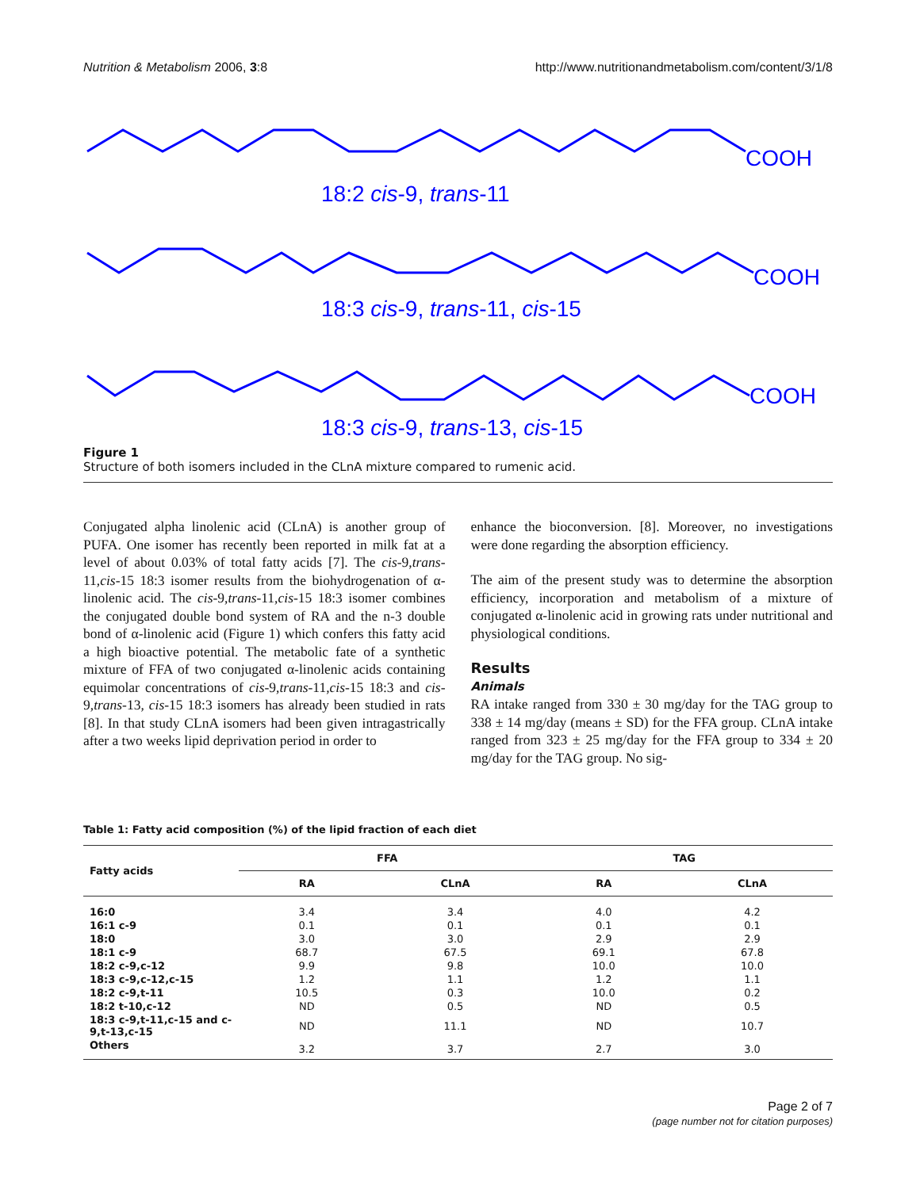Nutrition & Metabolism 2006, 3:8 http://www.nutritionandmetabolism.com/content/3/1/8
COOH
18:2 cis-9, trans-11
COOH
18:3 cis-9, trans-11, cis-15
COOH
18:3 cis-9, trans-13, cis-15
Figure 1
Structure of both isomers included in the CLnA mixture compared to rumenic acid.
Conjugated alpha linolenic acid (CLnA) is another group of PUFA. One isomer has recently been reported in milk fat at a level of about 0.03% of total fatty acids [7]. The cis-9,trans-11,cis-15 18:3 isomer results from the biohydrogenation of α-linolenic acid. The cis-9,trans-11,cis-15 18:3 isomer combines the conjugated double bond system of RA and the n-3 double bond of α-linolenic acid (Figure 1) which confers this fatty acid a high bioactive potential. The metabolic fate of a synthetic mixture of FFA of two conjugated α-linolenic acids containing equimolar concentrations of cis-9,trans-11,cis-15 18:3 and cis-9,trans-13, cis-15 18:3 isomers has already been studied in rats [8]. In that study CLnA isomers had been given intragastrically after a two weeks lipid deprivation period in order to
enhance the bioconversion. [8]. Moreover, no investigations were done regarding the absorption efficiency.
The aim of the present study was to determine the absorption efficiency, incorporation and metabolism of a mixture of conjugated α-linolenic acid in growing rats under nutritional and physiological conditions.
Results
Animals
RA intake ranged from 330 ± 30 mg/day for the TAG group to 338 ± 14 mg/day (means ± SD) for the FFA group. CLnA intake ranged from 323 ± 25 mg/day for the FFA group to 334 ± 20 mg/day for the TAG group. No sig-
Table 1: Fatty acid composition (%) of the lipid fraction of each diet
| Fatty acids | FFA | | TAG | |
| --- | --- | --- | --- | --- |
| | RA | CLnA | RA | CLnA |
| 16:0 | 3.4 | 3.4 | 4.0 | 4.2 |
| 16:1 c-9 | 0.1 | 0.1 | 0.1 | 0.1 |
| 18:0 | 3.0 | 3.0 | 2.9 | 2.9 |
| 18:1 c-9 | 68.7 | 67.5 | 69.1 | 67.8 |
| 18:2 c-9,c-12 | 9.9 | 9.8 | 10.0 | 10.0 |
| 18:3 c-9,c-12,c-15 | 1.2 | 1.1 | 1.2 | 1.1 |
| 18:2 c-9,t-11 | 10.5 | 0.3 | 10.0 | 0.2 |
| 18:2 t-10,c-12 | ND | 0.5 | ND | 0.5 |
| 18:3 c-9,t-11,c-15 and c-9,t-13,c-15 | ND | 11.1 | ND | 10.7 |
| Others | 3.2 | 3.7 | 2.7 | 3.0 |
Page 2 of 7
(page number not for citation purposes)